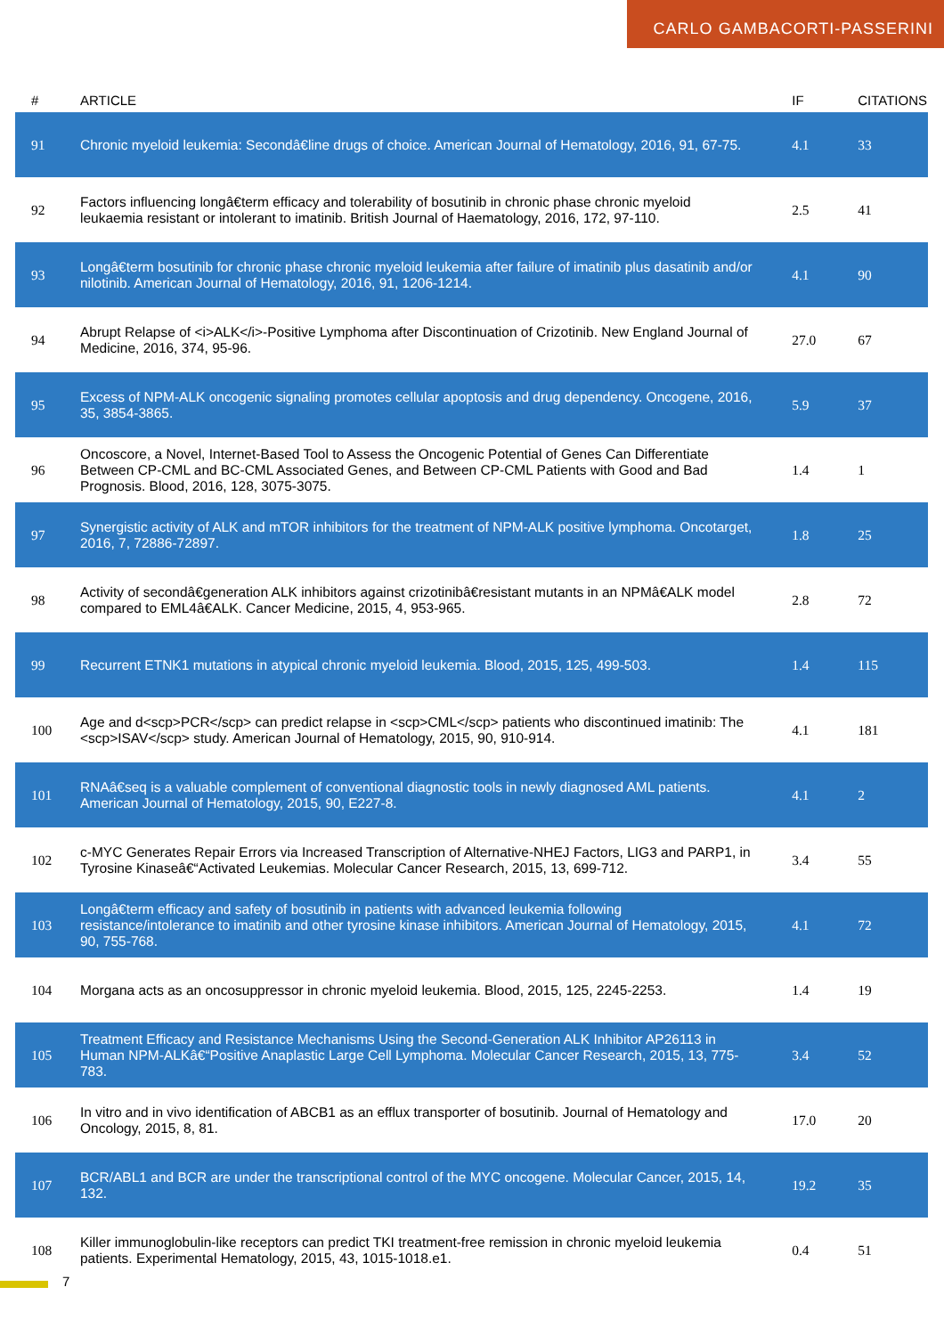CARLO GAMBACORTI-PASSERINI
| # | ARTICLE | IF | CITATIONS |
| --- | --- | --- | --- |
| 91 | Chronic myeloid leukemia: Secondâ€line drugs of choice. American Journal of Hematology, 2016, 91, 67-75. | 4.1 | 33 |
| 92 | Factors influencing longâ€term efficacy and tolerability of bosutinib in chronic phase chronic myeloid leukaemia resistant or intolerant to imatinib. British Journal of Haematology, 2016, 172, 97-110. | 2.5 | 41 |
| 93 | Longâ€term bosutinib for chronic phase chronic myeloid leukemia after failure of imatinib plus dasatinib and/or nilotinib. American Journal of Hematology, 2016, 91, 1206-1214. | 4.1 | 90 |
| 94 | Abrupt Relapse of <i>ALK</i>-Positive Lymphoma after Discontinuation of Crizotinib. New England Journal of Medicine, 2016, 374, 95-96. | 27.0 | 67 |
| 95 | Excess of NPM-ALK oncogenic signaling promotes cellular apoptosis and drug dependency. Oncogene, 2016, 35, 3854-3865. | 5.9 | 37 |
| 96 | Oncoscore, a Novel, Internet-Based Tool to Assess the Oncogenic Potential of Genes Can Differentiate Between CP-CML and BC-CML Associated Genes, and Between CP-CML Patients with Good and Bad Prognosis. Blood, 2016, 128, 3075-3075. | 1.4 | 1 |
| 97 | Synergistic activity of ALK and mTOR inhibitors for the treatment of NPM-ALK positive lymphoma. Oncotarget, 2016, 7, 72886-72897. | 1.8 | 25 |
| 98 | Activity of secondâ€generation ALK inhibitors against crizotinibâ€resistant mutants in an NPMâ€ALK model compared to EML4â€ALK. Cancer Medicine, 2015, 4, 953-965. | 2.8 | 72 |
| 99 | Recurrent ETNK1 mutations in atypical chronic myeloid leukemia. Blood, 2015, 125, 499-503. | 1.4 | 115 |
| 100 | Age and d<scp>PCR</scp> can predict relapse in <scp>CML</scp> patients who discontinued imatinib: The <scp>ISAV</scp> study. American Journal of Hematology, 2015, 90, 910-914. | 4.1 | 181 |
| 101 | RNAâ€seq is a valuable complement of conventional diagnostic tools in newly diagnosed AML patients. American Journal of Hematology, 2015, 90, E227-8. | 4.1 | 2 |
| 102 | c-MYC Generates Repair Errors via Increased Transcription of Alternative-NHEJ Factors, LIG3 and PARP1, in Tyrosine Kinaseâ€“Activated Leukemias. Molecular Cancer Research, 2015, 13, 699-712. | 3.4 | 55 |
| 103 | Longâ€term efficacy and safety of bosutinib in patients with advanced leukemia following resistance/intolerance to imatinib and other tyrosine kinase inhibitors. American Journal of Hematology, 2015, 90, 755-768. | 4.1 | 72 |
| 104 | Morgana acts as an oncosuppressor in chronic myeloid leukemia. Blood, 2015, 125, 2245-2253. | 1.4 | 19 |
| 105 | Treatment Efficacy and Resistance Mechanisms Using the Second-Generation ALK Inhibitor AP26113 in Human NPM-ALKâ€“Positive Anaplastic Large Cell Lymphoma. Molecular Cancer Research, 2015, 13, 775-783. | 3.4 | 52 |
| 106 | In vitro and in vivo identification of ABCB1 as an efflux transporter of bosutinib. Journal of Hematology and Oncology, 2015, 8, 81. | 17.0 | 20 |
| 107 | BCR/ABL1 and BCR are under the transcriptional control of the MYC oncogene. Molecular Cancer, 2015, 14, 132. | 19.2 | 35 |
| 108 | Killer immunoglobulin-like receptors can predict TKI treatment-free remission in chronic myeloid leukemia patients. Experimental Hematology, 2015, 43, 1015-1018.e1. | 0.4 | 51 |
7